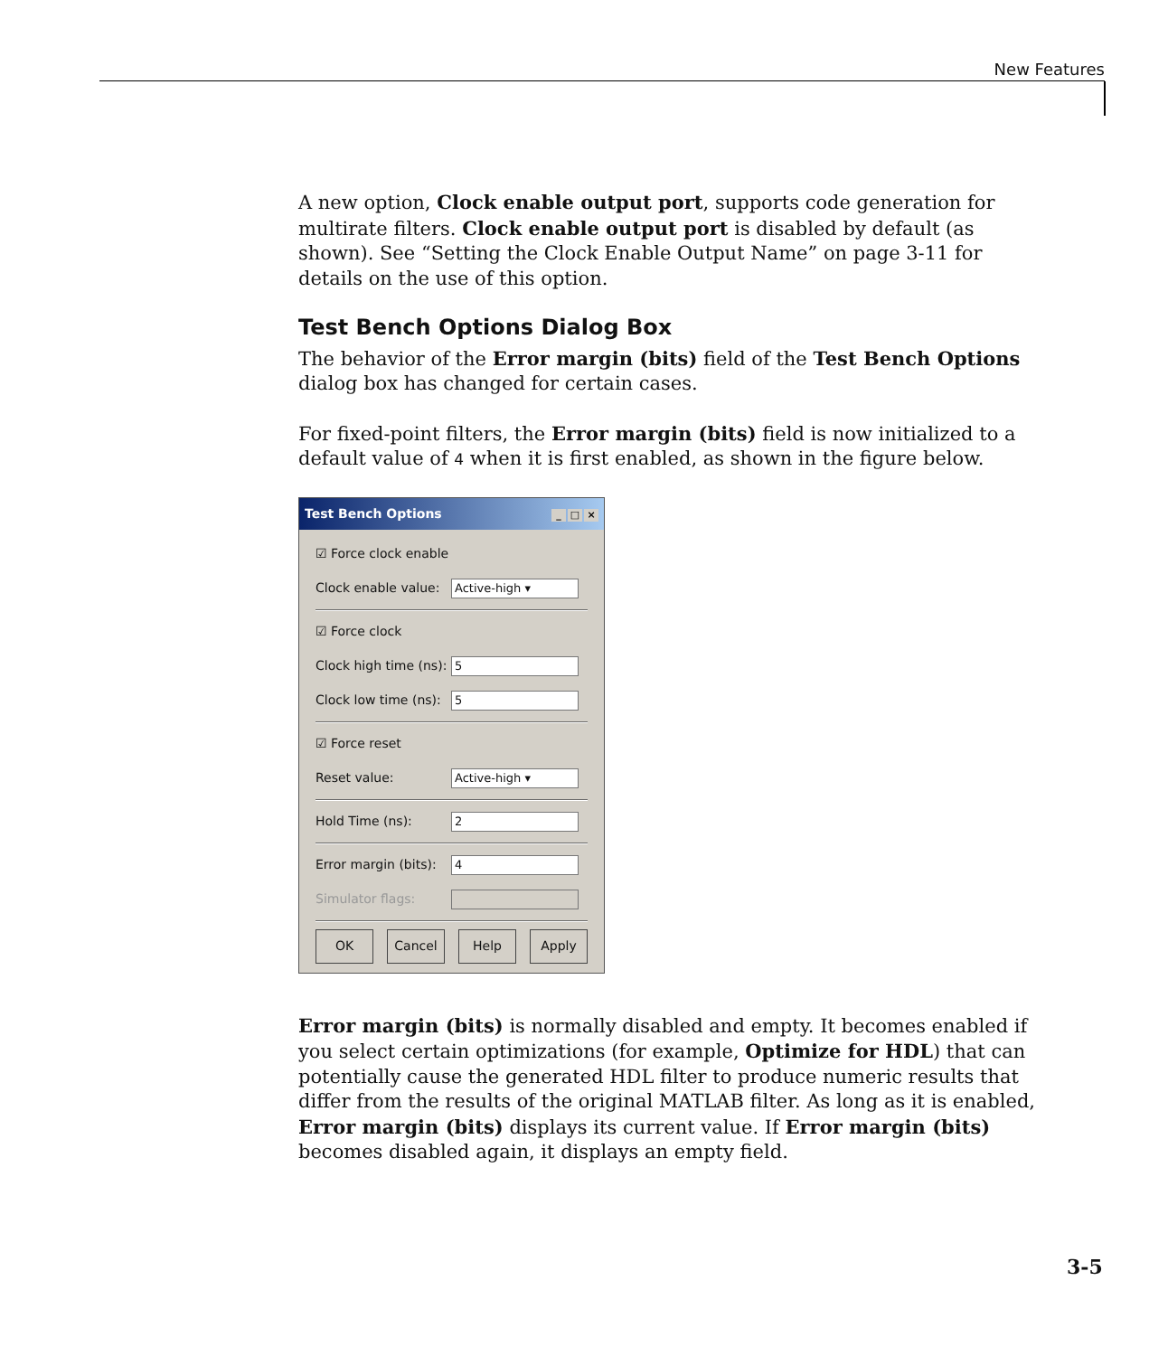New Features
A new option, Clock enable output port, supports code generation for multirate filters. Clock enable output port is disabled by default (as shown). See “Setting the Clock Enable Output Name” on page 3-11 for details on the use of this option.
Test Bench Options Dialog Box
The behavior of the Error margin (bits) field of the Test Bench Options dialog box has changed for certain cases.
For fixed-point filters, the Error margin (bits) field is now initialized to a default value of 4 when it is first enabled, as shown in the figure below.
Test Bench Options _ □ ×
☑ Force clock enable
Clock enable value: Active-high ▾
☑ Force clock
Clock high time (ns): 5
Clock low time (ns): 5
☑ Force reset
Reset value: Active-high ▾
Hold Time (ns): 2
Error margin (bits): 4
Simulator flags:
OK Cancel Help Apply
Error margin (bits) is normally disabled and empty. It becomes enabled if you select certain optimizations (for example, Optimize for HDL) that can potentially cause the generated HDL filter to produce numeric results that differ from the results of the original MATLAB filter. As long as it is enabled, Error margin (bits) displays its current value. If Error margin (bits) becomes disabled again, it displays an empty field.
3-5